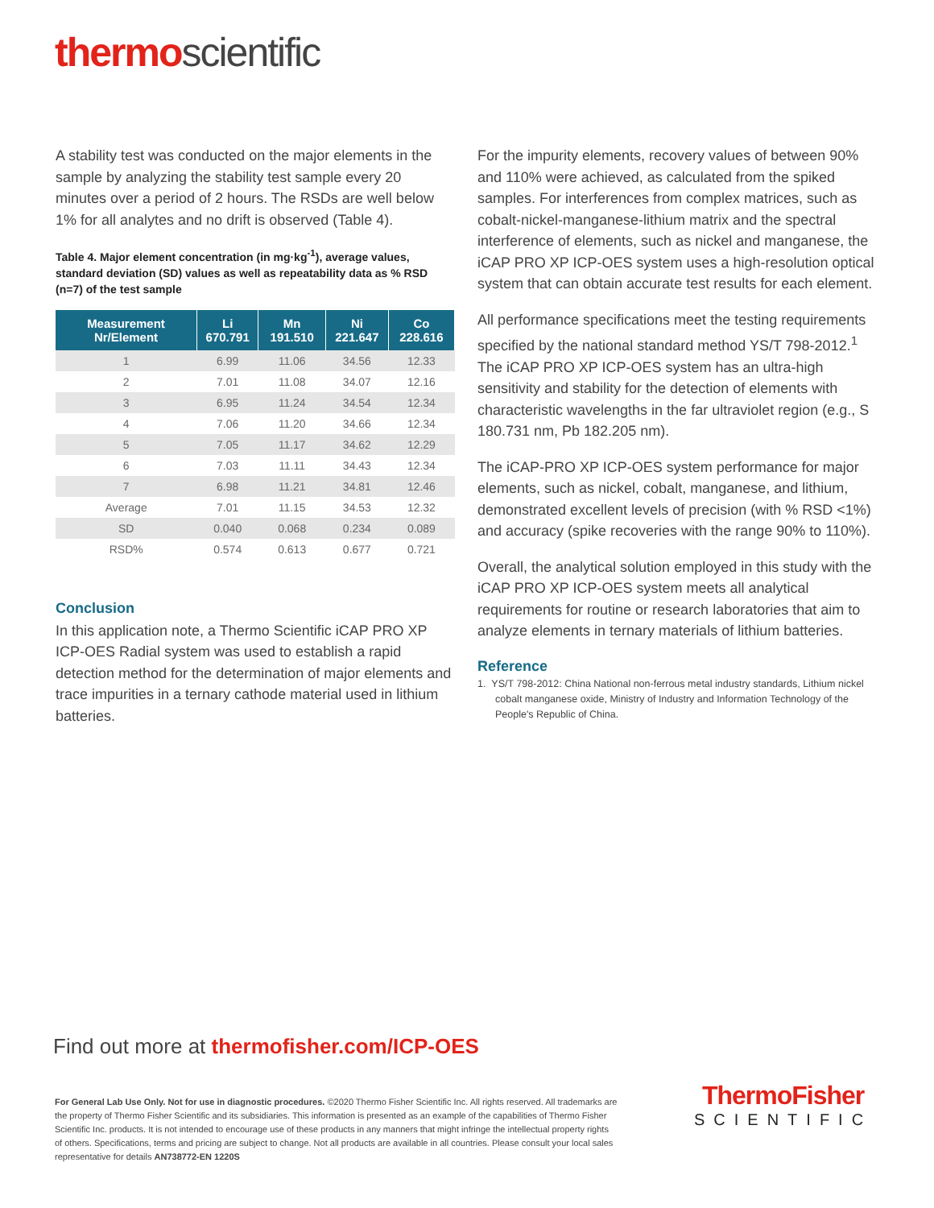thermoscientific
A stability test was conducted on the major elements in the sample by analyzing the stability test sample every 20 minutes over a period of 2 hours. The RSDs are well below 1% for all analytes and no drift is observed (Table 4).
Table 4. Major element concentration (in mg·kg<sup>-1</sup>), average values, standard deviation (SD) values as well as repeatability data as % RSD (n=7) of the test sample
| Measurement Nr/Element | Li 670.791 | Mn 191.510 | Ni 221.647 | Co 228.616 |
| --- | --- | --- | --- | --- |
| 1 | 6.99 | 11.06 | 34.56 | 12.33 |
| 2 | 7.01 | 11.08 | 34.07 | 12.16 |
| 3 | 6.95 | 11.24 | 34.54 | 12.34 |
| 4 | 7.06 | 11.20 | 34.66 | 12.34 |
| 5 | 7.05 | 11.17 | 34.62 | 12.29 |
| 6 | 7.03 | 11.11 | 34.43 | 12.34 |
| 7 | 6.98 | 11.21 | 34.81 | 12.46 |
| Average | 7.01 | 11.15 | 34.53 | 12.32 |
| SD | 0.040 | 0.068 | 0.234 | 0.089 |
| RSD% | 0.574 | 0.613 | 0.677 | 0.721 |
Conclusion
In this application note, a Thermo Scientific iCAP PRO XP ICP-OES Radial system was used to establish a rapid detection method for the determination of major elements and trace impurities in a ternary cathode material used in lithium batteries.
For the impurity elements, recovery values of between 90% and 110% were achieved, as calculated from the spiked samples. For interferences from complex matrices, such as cobalt-nickel-manganese-lithium matrix and the spectral interference of elements, such as nickel and manganese, the iCAP PRO XP ICP-OES system uses a high-resolution optical system that can obtain accurate test results for each element.
All performance specifications meet the testing requirements specified by the national standard method YS/T 798-2012.<sup>1</sup> The iCAP PRO XP ICP-OES system has an ultra-high sensitivity and stability for the detection of elements with characteristic wavelengths in the far ultraviolet region (e.g., S 180.731 nm, Pb 182.205 nm).
The iCAP-PRO XP ICP-OES system performance for major elements, such as nickel, cobalt, manganese, and lithium, demonstrated excellent levels of precision (with % RSD <1%) and accuracy (spike recoveries with the range 90% to 110%).
Overall, the analytical solution employed in this study with the iCAP PRO XP ICP-OES system meets all analytical requirements for routine or research laboratories that aim to analyze elements in ternary materials of lithium batteries.
Reference
1. YS/T 798-2012: China National non-ferrous metal industry standards, Lithium nickel cobalt manganese oxide, Ministry of Industry and Information Technology of the People's Republic of China.
Find out more at thermofisher.com/ICP-OES
For General Lab Use Only. Not for use in diagnostic procedures. ©2020 Thermo Fisher Scientific Inc. All rights reserved. All trademarks are the property of Thermo Fisher Scientific and its subsidiaries. This information is presented as an example of the capabilities of Thermo Fisher Scientific Inc. products. It is not intended to encourage use of these products in any manners that might infringe the intellectual property rights of others. Specifications, terms and pricing are subject to change. Not all products are available in all countries. Please consult your local sales representative for details AN738772-EN 1220S
ThermoFisher
SCIENTIFIC